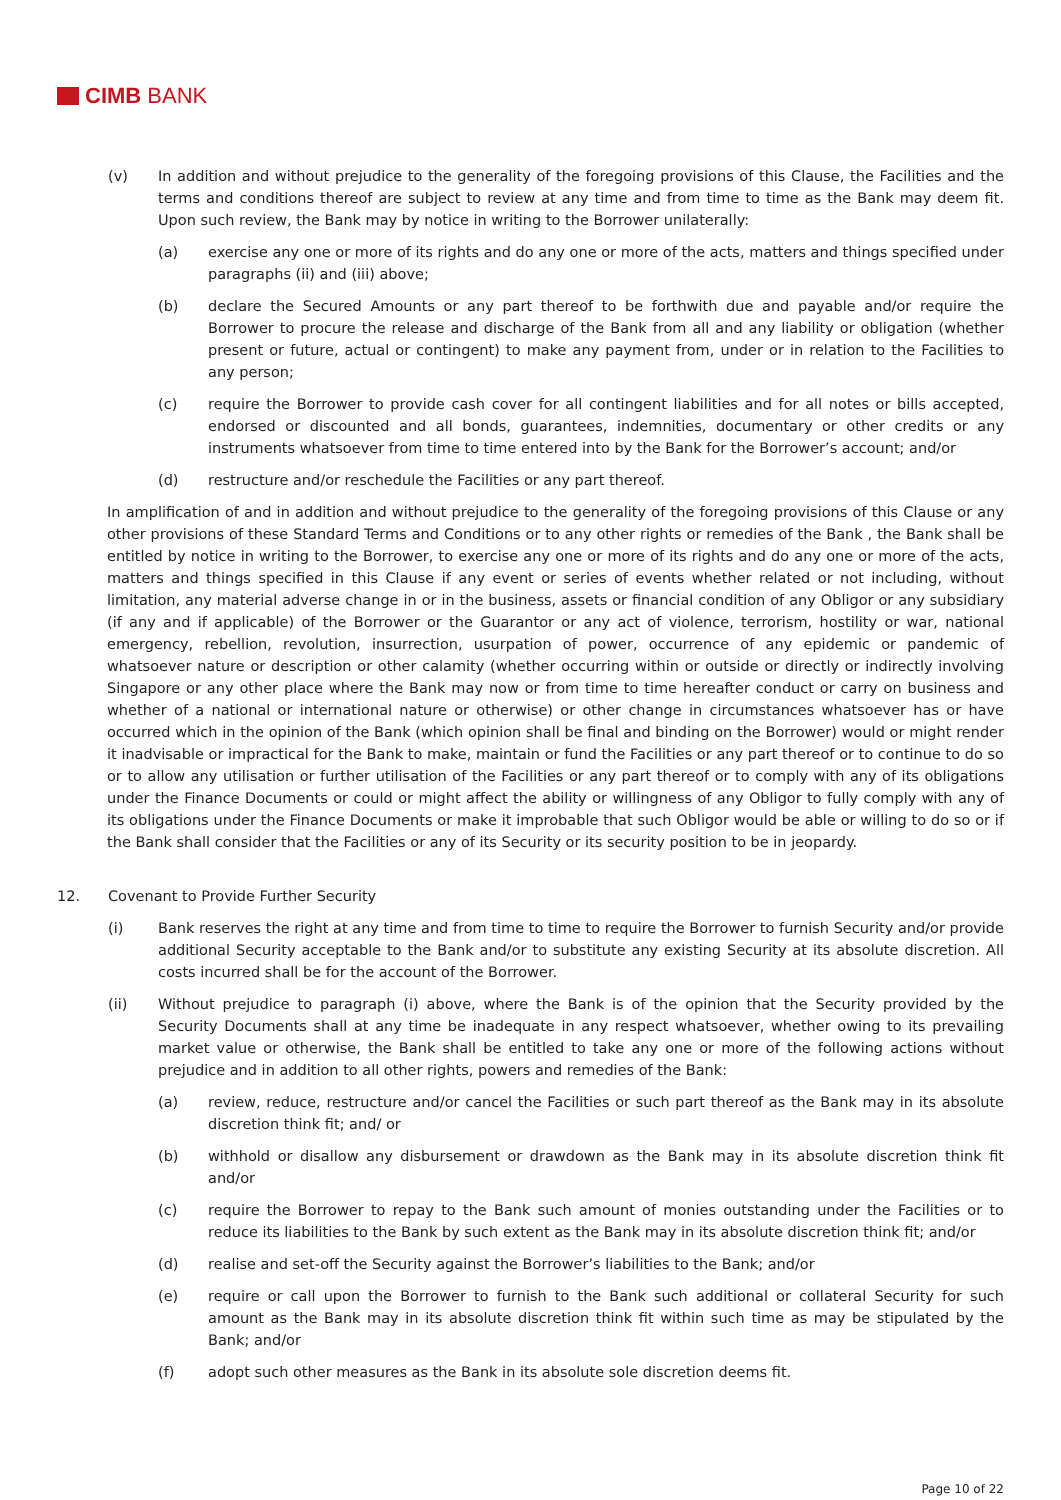CIMB BANK
(v) In addition and without prejudice to the generality of the foregoing provisions of this Clause, the Facilities and the terms and conditions thereof are subject to review at any time and from time to time as the Bank may deem fit. Upon such review, the Bank may by notice in writing to the Borrower unilaterally:
(a) exercise any one or more of its rights and do any one or more of the acts, matters and things specified under paragraphs (ii) and (iii) above;
(b) declare the Secured Amounts or any part thereof to be forthwith due and payable and/or require the Borrower to procure the release and discharge of the Bank from all and any liability or obligation (whether present or future, actual or contingent) to make any payment from, under or in relation to the Facilities to any person;
(c) require the Borrower to provide cash cover for all contingent liabilities and for all notes or bills accepted, endorsed or discounted and all bonds, guarantees, indemnities, documentary or other credits or any instruments whatsoever from time to time entered into by the Bank for the Borrower’s account; and/or
(d) restructure and/or reschedule the Facilities or any part thereof.
In amplification of and in addition and without prejudice to the generality of the foregoing provisions of this Clause or any other provisions of these Standard Terms and Conditions or to any other rights or remedies of the Bank , the Bank shall be entitled by notice in writing to the Borrower, to exercise any one or more of its rights and do any one or more of the acts, matters and things specified in this Clause if any event or series of events whether related or not including, without limitation, any material adverse change in or in the business, assets or financial condition of any Obligor or any subsidiary (if any and if applicable) of the Borrower or the Guarantor or any act of violence, terrorism, hostility or war, national emergency, rebellion, revolution, insurrection, usurpation of power, occurrence of any epidemic or pandemic of whatsoever nature or description or other calamity (whether occurring within or outside or directly or indirectly involving Singapore or any other place where the Bank may now or from time to time hereafter conduct or carry on business and whether of a national or international nature or otherwise) or other change in circumstances whatsoever has or have occurred which in the opinion of the Bank (which opinion shall be final and binding on the Borrower) would or might render it inadvisable or impractical for the Bank to make, maintain or fund the Facilities or any part thereof or to continue to do so or to allow any utilisation or further utilisation of the Facilities or any part thereof or to comply with any of its obligations under the Finance Documents or could or might affect the ability or willingness of any Obligor to fully comply with any of its obligations under the Finance Documents or make it improbable that such Obligor would be able or willing to do so or if the Bank shall consider that the Facilities or any of its Security or its security position to be in jeopardy.
12. Covenant to Provide Further Security
(i) Bank reserves the right at any time and from time to time to require the Borrower to furnish Security and/or provide additional Security acceptable to the Bank and/or to substitute any existing Security at its absolute discretion. All costs incurred shall be for the account of the Borrower.
(ii) Without prejudice to paragraph (i) above, where the Bank is of the opinion that the Security provided by the Security Documents shall at any time be inadequate in any respect whatsoever, whether owing to its prevailing market value or otherwise, the Bank shall be entitled to take any one or more of the following actions without prejudice and in addition to all other rights, powers and remedies of the Bank:
(a) review, reduce, restructure and/or cancel the Facilities or such part thereof as the Bank may in its absolute discretion think fit; and/ or
(b) withhold or disallow any disbursement or drawdown as the Bank may in its absolute discretion think fit and/or
(c) require the Borrower to repay to the Bank such amount of monies outstanding under the Facilities or to reduce its liabilities to the Bank by such extent as the Bank may in its absolute discretion think fit; and/or
(d) realise and set-off the Security against the Borrower’s liabilities to the Bank; and/or
(e) require or call upon the Borrower to furnish to the Bank such additional or collateral Security for such amount as the Bank may in its absolute discretion think fit within such time as may be stipulated by the Bank; and/or
(f) adopt such other measures as the Bank in its absolute sole discretion deems fit.
Page 10 of 22